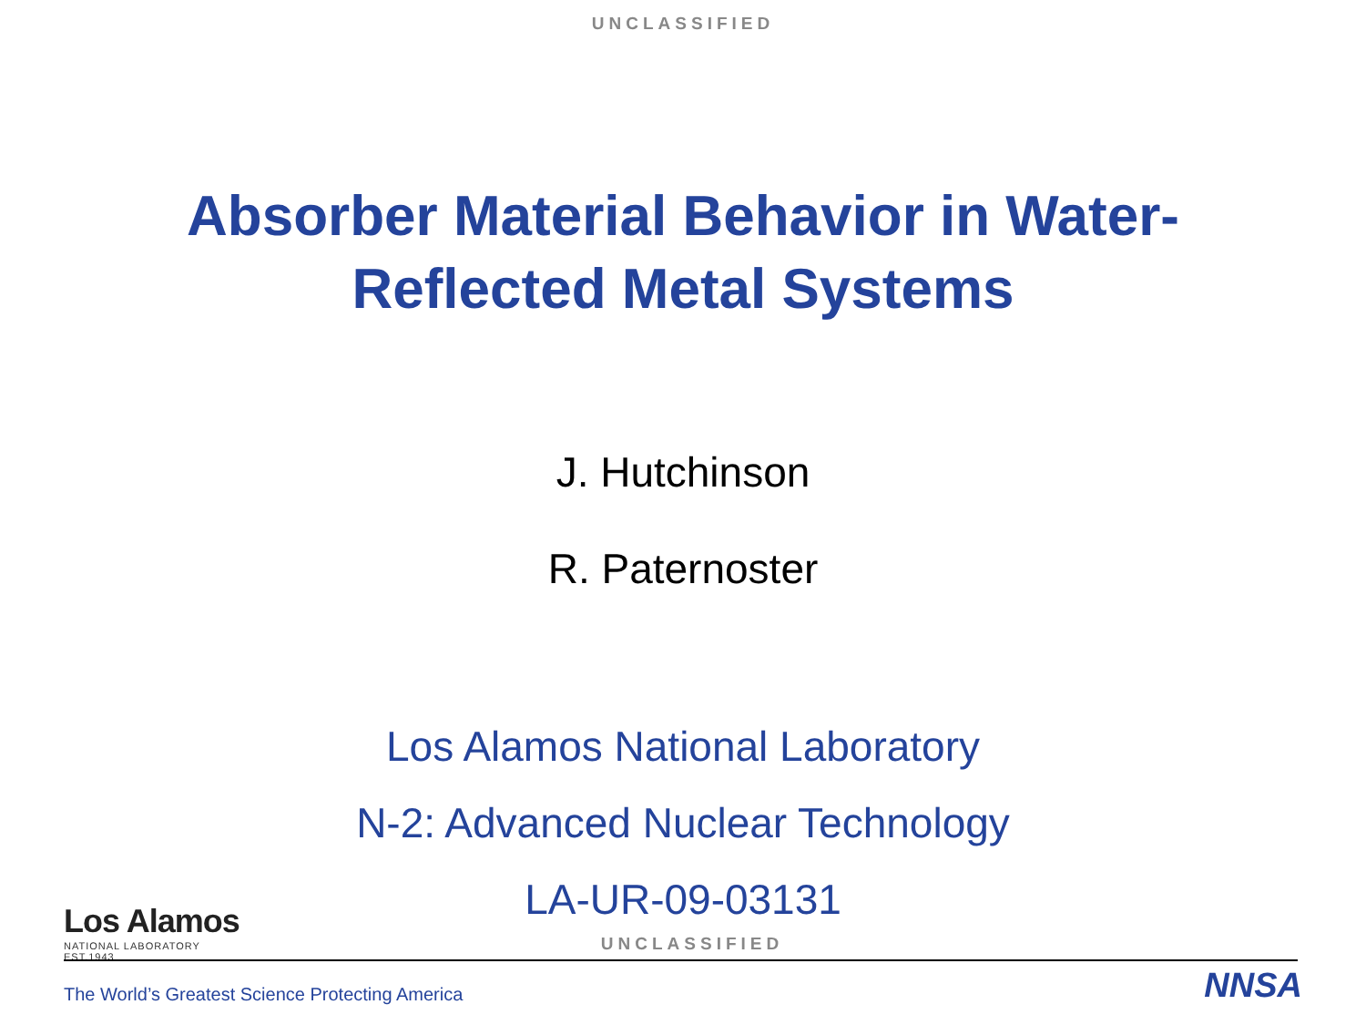UNCLASSIFIED
Absorber Material Behavior in Water-
Reflected Metal Systems
J. Hutchinson
R. Paternoster
Los Alamos National Laboratory
N-2: Advanced Nuclear Technology
LA-UR-09-03131
Los Alamos
NATIONAL LABORATORY
EST.1943
UNCLASSIFIED
The World’s Greatest Science Protecting America
NNSA